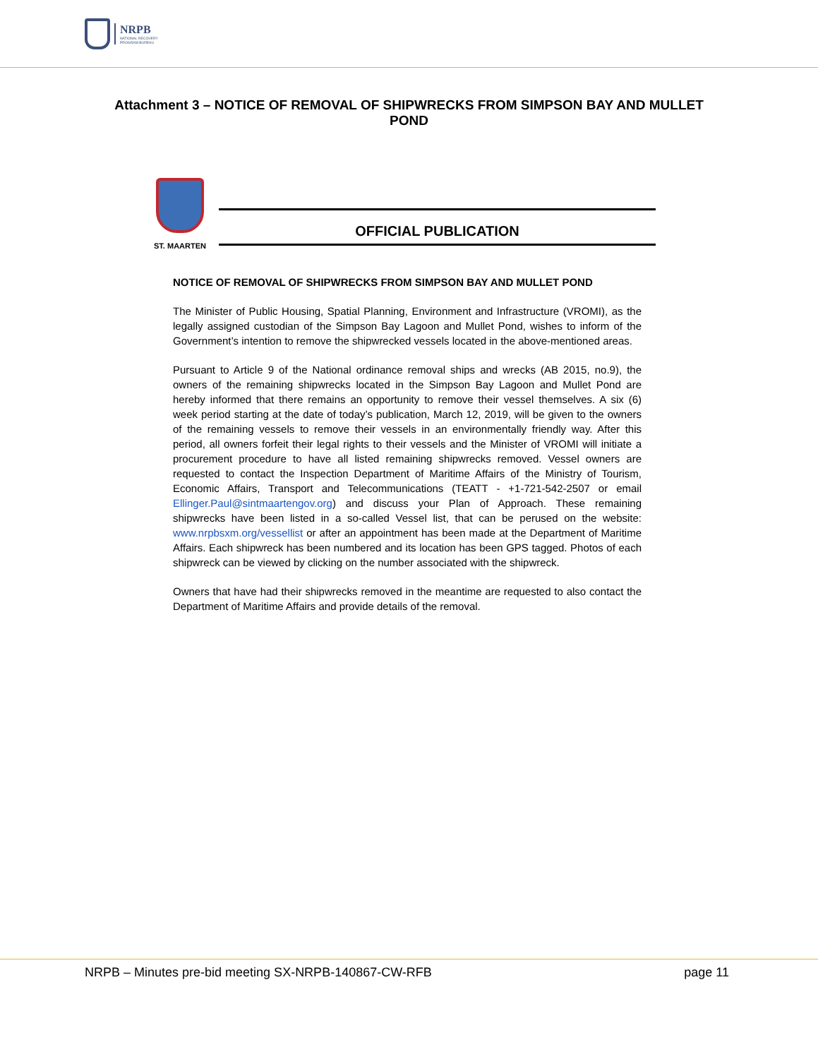NRPB
NATIONAL RECOVERY
PROGRAM BUREAU
Attachment 3 – NOTICE OF REMOVAL OF SHIPWRECKS FROM SIMPSON BAY AND MULLET POND
ST. MAARTEN
OFFICIAL PUBLICATION
NOTICE OF REMOVAL OF SHIPWRECKS FROM SIMPSON BAY AND MULLET POND
The Minister of Public Housing, Spatial Planning, Environment and Infrastructure (VROMI), as the legally assigned custodian of the Simpson Bay Lagoon and Mullet Pond, wishes to inform of the Government’s intention to remove the shipwrecked vessels located in the above-mentioned areas.
Pursuant to Article 9 of the National ordinance removal ships and wrecks (AB 2015, no.9), the owners of the remaining shipwrecks located in the Simpson Bay Lagoon and Mullet Pond are hereby informed that there remains an opportunity to remove their vessel themselves. A six (6) week period starting at the date of today’s publication, March 12, 2019, will be given to the owners of the remaining vessels to remove their vessels in an environmentally friendly way. After this period, all owners forfeit their legal rights to their vessels and the Minister of VROMI will initiate a procurement procedure to have all listed remaining shipwrecks removed. Vessel owners are requested to contact the Inspection Department of Maritime Affairs of the Ministry of Tourism, Economic Affairs, Transport and Telecommunications (TEATT - +1-721-542-2507 or email Ellinger.Paul@sintmaartengov.org) and discuss your Plan of Approach. These remaining shipwrecks have been listed in a so-called Vessel list, that can be perused on the website: www.nrpbsxm.org/vessellist or after an appointment has been made at the Department of Maritime Affairs. Each shipwreck has been numbered and its location has been GPS tagged. Photos of each shipwreck can be viewed by clicking on the number associated with the shipwreck.
Owners that have had their shipwrecks removed in the meantime are requested to also contact the Department of Maritime Affairs and provide details of the removal.
NRPB – Minutes pre-bid meeting SX-NRPB-140867-CW-RFB page 11